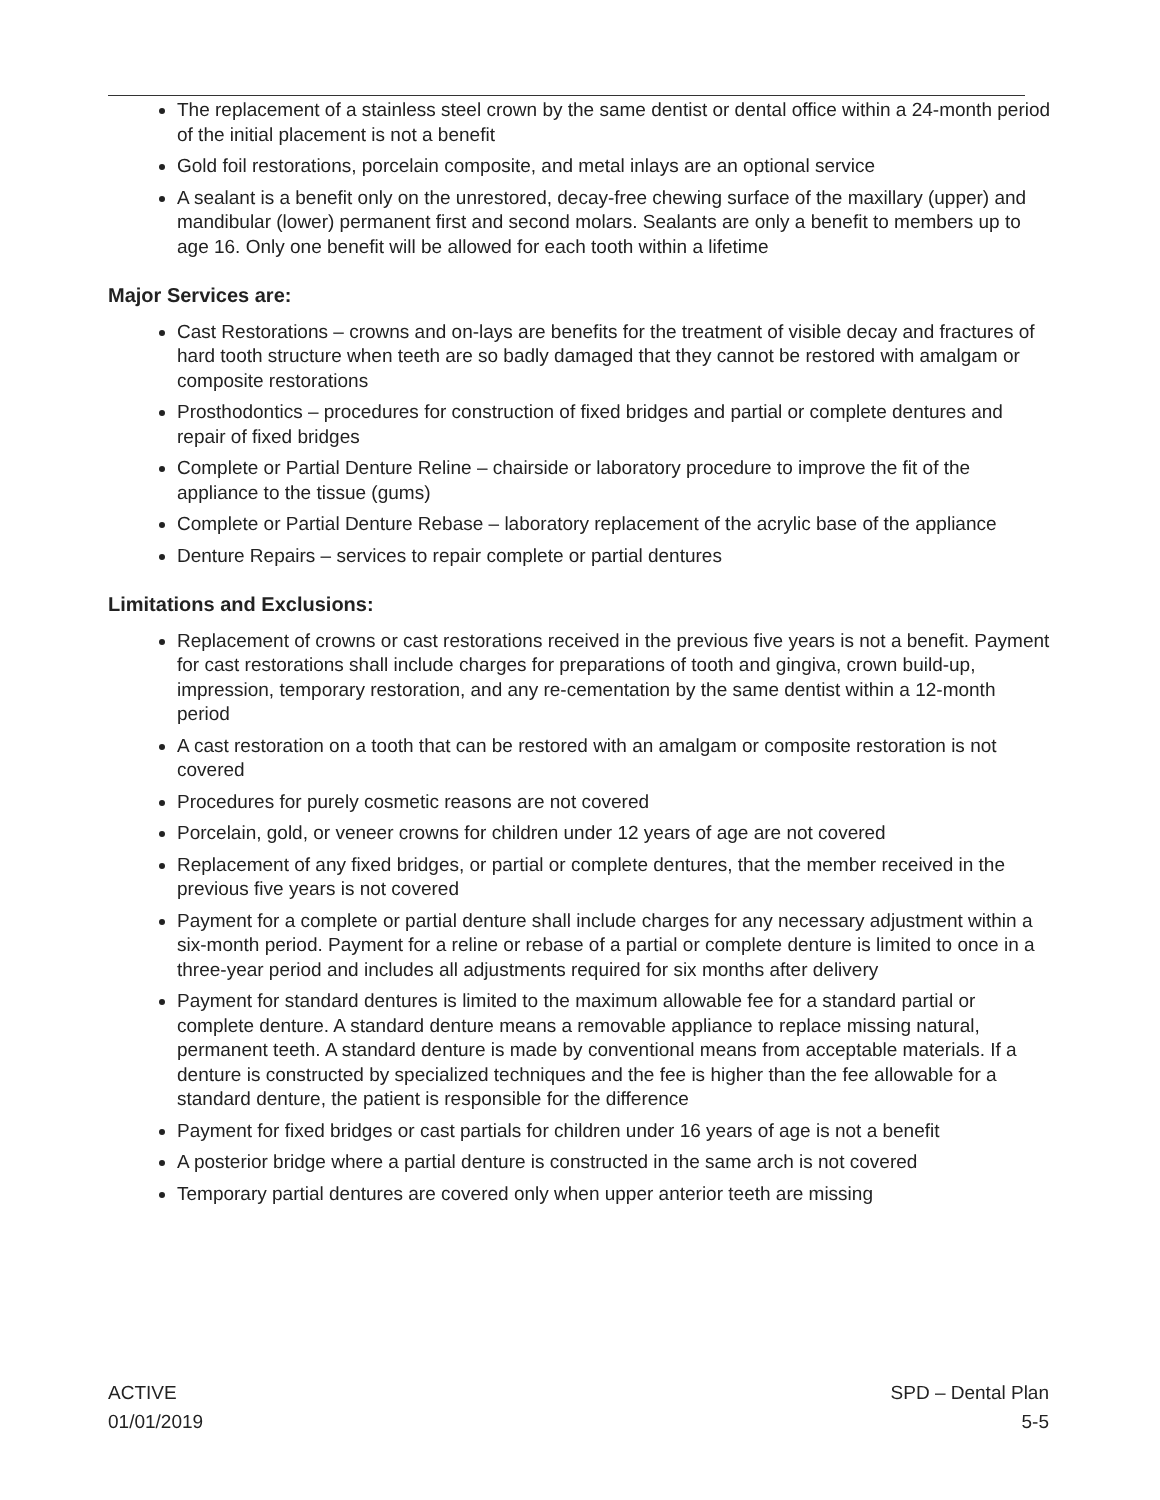The replacement of a stainless steel crown by the same dentist or dental office within a 24-month period of the initial placement is not a benefit
Gold foil restorations, porcelain composite, and metal inlays are an optional service
A sealant is a benefit only on the unrestored, decay-free chewing surface of the maxillary (upper) and mandibular (lower) permanent first and second molars. Sealants are only a benefit to members up to age 16. Only one benefit will be allowed for each tooth within a lifetime
Major Services are:
Cast Restorations – crowns and on-lays are benefits for the treatment of visible decay and fractures of hard tooth structure when teeth are so badly damaged that they cannot be restored with amalgam or composite restorations
Prosthodontics – procedures for construction of fixed bridges and partial or complete dentures and repair of fixed bridges
Complete or Partial Denture Reline – chairside or laboratory procedure to improve the fit of the appliance to the tissue (gums)
Complete or Partial Denture Rebase – laboratory replacement of the acrylic base of the appliance
Denture Repairs – services to repair complete or partial dentures
Limitations and Exclusions:
Replacement of crowns or cast restorations received in the previous five years is not a benefit. Payment for cast restorations shall include charges for preparations of tooth and gingiva, crown build-up, impression, temporary restoration, and any re-cementation by the same dentist within a 12-month period
A cast restoration on a tooth that can be restored with an amalgam or composite restoration is not covered
Procedures for purely cosmetic reasons are not covered
Porcelain, gold, or veneer crowns for children under 12 years of age are not covered
Replacement of any fixed bridges, or partial or complete dentures, that the member received in the previous five years is not covered
Payment for a complete or partial denture shall include charges for any necessary adjustment within a six-month period. Payment for a reline or rebase of a partial or complete denture is limited to once in a three-year period and includes all adjustments required for six months after delivery
Payment for standard dentures is limited to the maximum allowable fee for a standard partial or complete denture. A standard denture means a removable appliance to replace missing natural, permanent teeth. A standard denture is made by conventional means from acceptable materials. If a denture is constructed by specialized techniques and the fee is higher than the fee allowable for a standard denture, the patient is responsible for the difference
Payment for fixed bridges or cast partials for children under 16 years of age is not a benefit
A posterior bridge where a partial denture is constructed in the same arch is not covered
Temporary partial dentures are covered only when upper anterior teeth are missing
ACTIVE
01/01/2019
SPD – Dental Plan
5-5